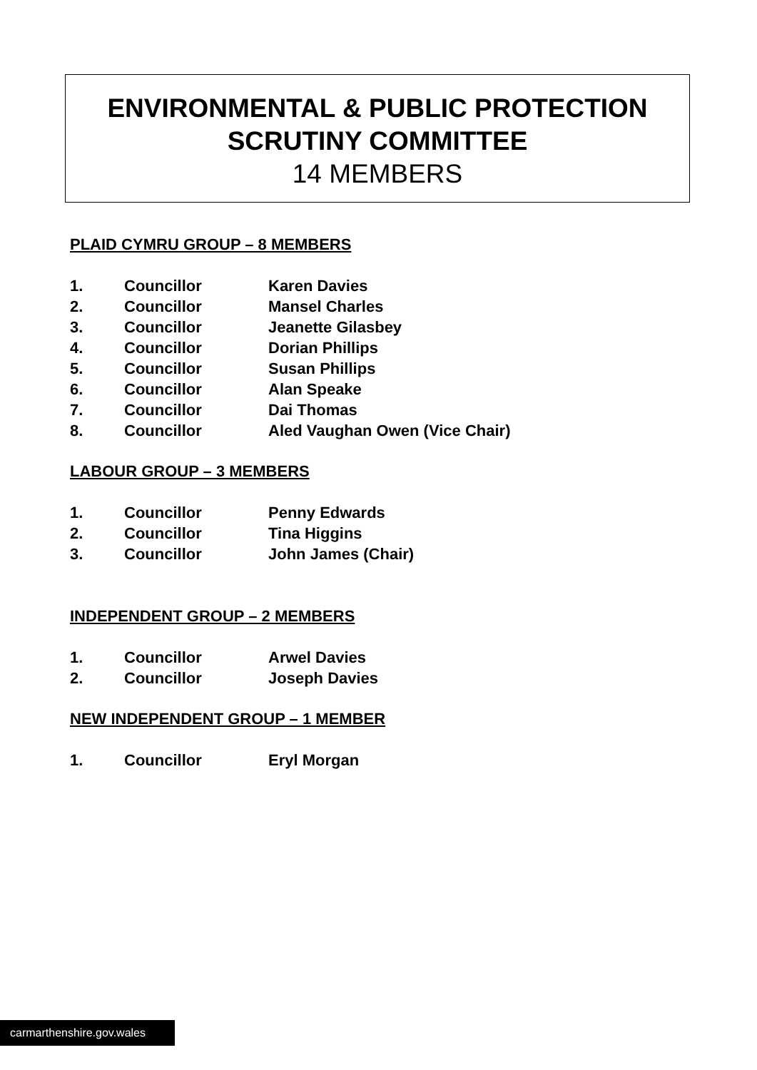ENVIRONMENTAL & PUBLIC PROTECTION
SCRUTINY COMMITTEE
14 MEMBERS
PLAID CYMRU GROUP – 8 MEMBERS
| 1. | Councillor | Karen Davies |
| 2. | Councillor | Mansel Charles |
| 3. | Councillor | Jeanette Gilasbey |
| 4. | Councillor | Dorian Phillips |
| 5. | Councillor | Susan Phillips |
| 6. | Councillor | Alan Speake |
| 7. | Councillor | Dai Thomas |
| 8. | Councillor | Aled Vaughan Owen (Vice Chair) |
LABOUR GROUP – 3 MEMBERS
| 1. | Councillor | Penny Edwards |
| 2. | Councillor | Tina Higgins |
| 3. | Councillor | John James (Chair) |
INDEPENDENT GROUP – 2 MEMBERS
| 1. | Councillor | Arwel Davies |
| 2. | Councillor | Joseph Davies |
NEW INDEPENDENT GROUP – 1 MEMBER
| 1. | Councillor | Eryl Morgan |
carmarthenshire.gov.wales